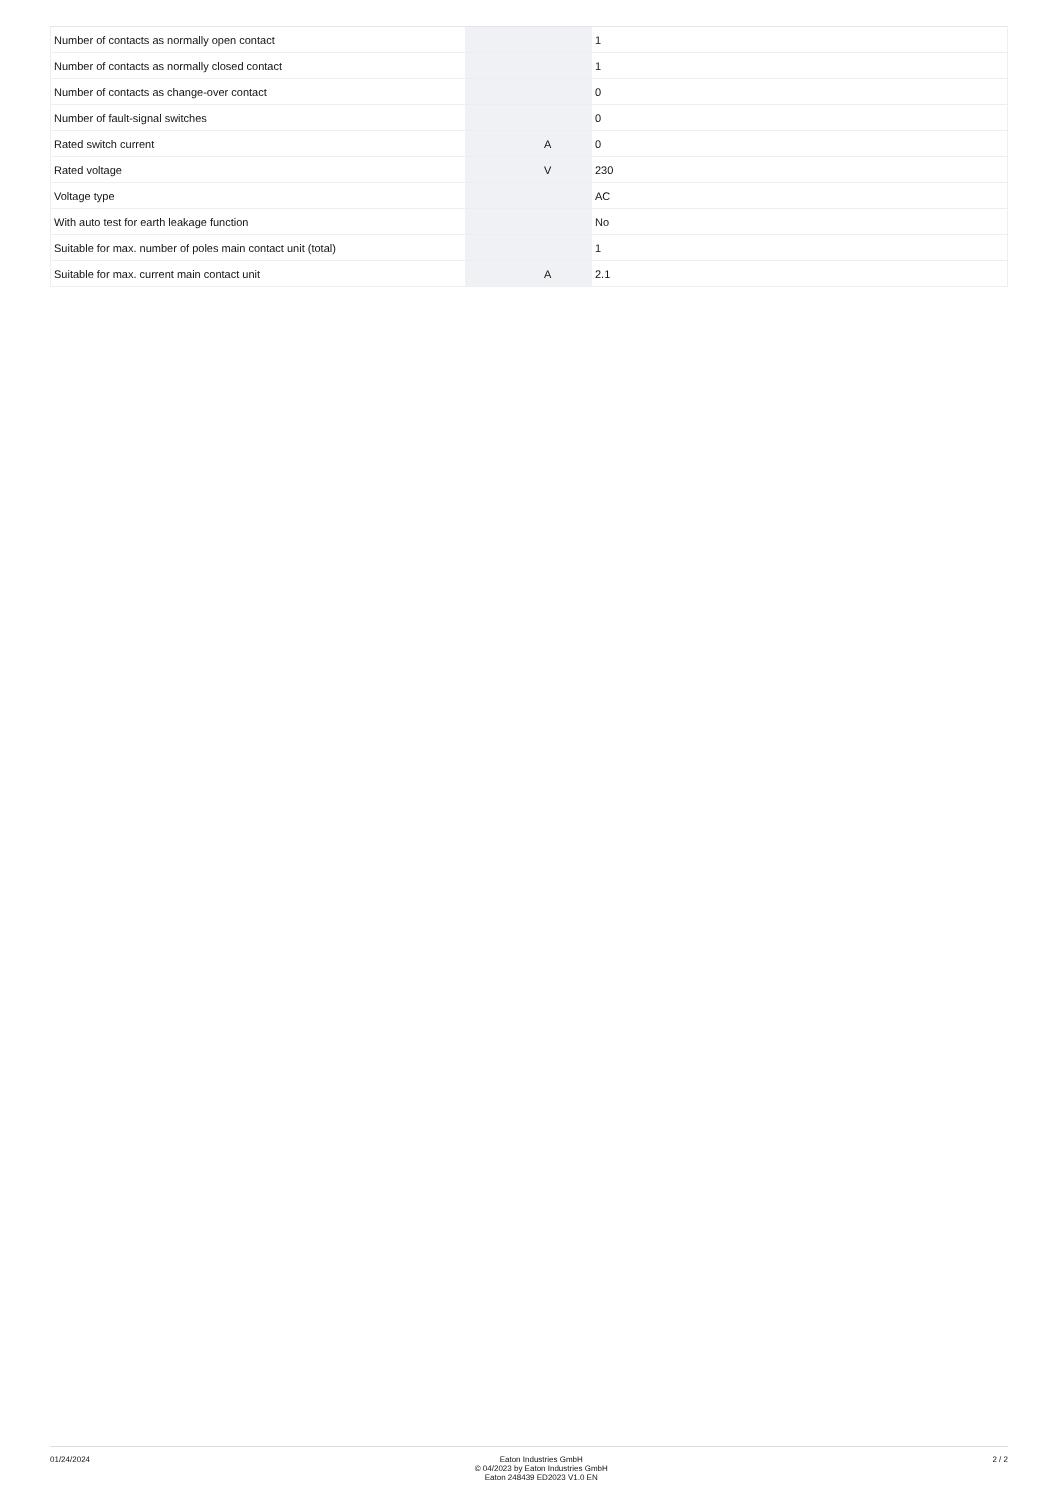| Number of contacts as normally open contact | | | 1 |
| Number of contacts as normally closed contact | | | 1 |
| Number of contacts as change-over contact | | | 0 |
| Number of fault-signal switches | | | 0 |
| Rated switch current | | A | 0 |
| Rated voltage | | V | 230 |
| Voltage type | | | AC |
| With auto test for earth leakage function | | | No |
| Suitable for max. number of poles main contact unit (total) | | | 1 |
| Suitable for max. current main contact unit | | A | 2.1 |
01/24/2024 Eaton Industries GmbH
© 04/2023 by Eaton Industries GmbH
Eaton 248439 ED2023 V1.0 EN
2 / 2